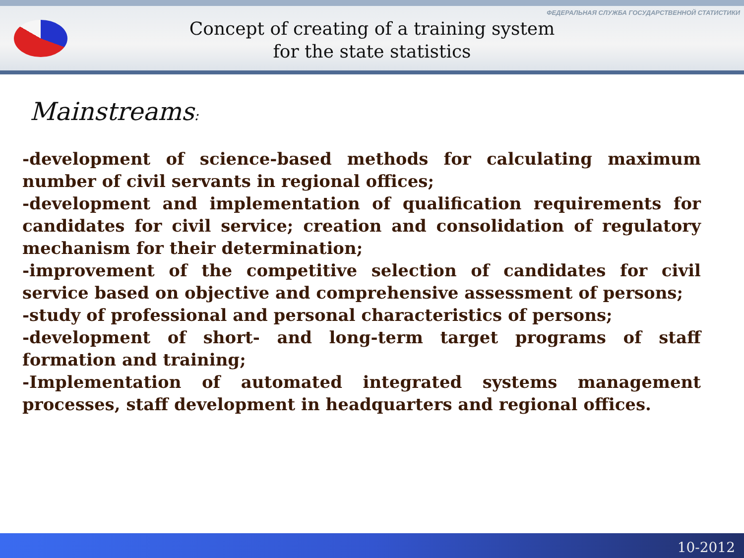ФЕДЕРАЛЬНАЯ СЛУЖБА ГОСУДАРСТВЕННОЙ СТАТИСТИКИ
Concept of creating of a training system
for the state statistics
Mainstreams:
-development of science-based methods for calculating maximum number of civil servants in regional offices;
-development and implementation of qualification requirements for candidates for civil service; creation and consolidation of regulatory mechanism for their determination;
-improvement of the competitive selection of candidates for civil service based on objective and comprehensive assessment of persons;
-study of professional and personal characteristics of persons;
-development of short- and long-term target programs of staff formation and training;
-Implementation of automated integrated systems management processes, staff development in headquarters and regional offices.
10-2012